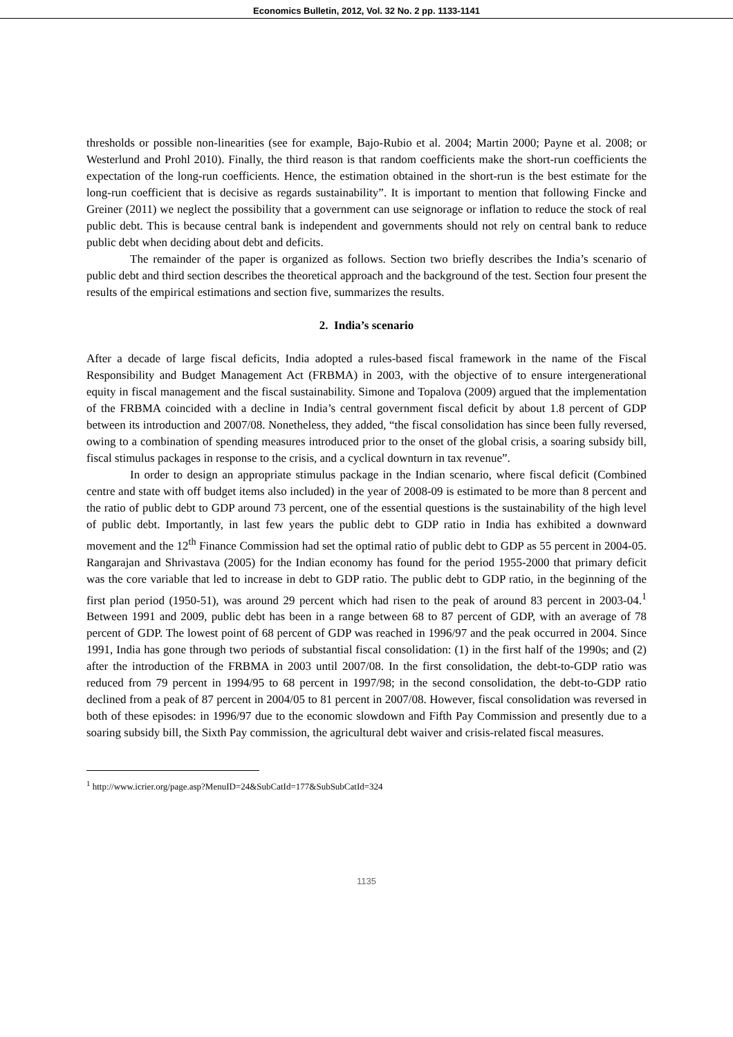Economics Bulletin, 2012, Vol. 32 No. 2 pp. 1133-1141
thresholds or possible non-linearities (see for example, Bajo-Rubio et al. 2004; Martin 2000; Payne et al. 2008; or Westerlund and Prohl 2010). Finally, the third reason is that random coefficients make the short-run coefficients the expectation of the long-run coefficients. Hence, the estimation obtained in the short-run is the best estimate for the long-run coefficient that is decisive as regards sustainability”. It is important to mention that following Fincke and Greiner (2011) we neglect the possibility that a government can use seignorage or inflation to reduce the stock of real public debt. This is because central bank is independent and governments should not rely on central bank to reduce public debt when deciding about debt and deficits.
The remainder of the paper is organized as follows. Section two briefly describes the India’s scenario of public debt and third section describes the theoretical approach and the background of the test. Section four present the results of the empirical estimations and section five, summarizes the results.
2. India’s scenario
After a decade of large fiscal deficits, India adopted a rules-based fiscal framework in the name of the Fiscal Responsibility and Budget Management Act (FRBMA) in 2003, with the objective of to ensure intergenerational equity in fiscal management and the fiscal sustainability. Simone and Topalova (2009) argued that the implementation of the FRBMA coincided with a decline in India’s central government fiscal deficit by about 1.8 percent of GDP between its introduction and 2007/08. Nonetheless, they added, “the fiscal consolidation has since been fully reversed, owing to a combination of spending measures introduced prior to the onset of the global crisis, a soaring subsidy bill, fiscal stimulus packages in response to the crisis, and a cyclical downturn in tax revenue”.
In order to design an appropriate stimulus package in the Indian scenario, where fiscal deficit (Combined centre and state with off budget items also included) in the year of 2008-09 is estimated to be more than 8 percent and the ratio of public debt to GDP around 73 percent, one of the essential questions is the sustainability of the high level of public debt. Importantly, in last few years the public debt to GDP ratio in India has exhibited a downward movement and the 12<sup>th</sup> Finance Commission had set the optimal ratio of public debt to GDP as 55 percent in 2004-05. Rangarajan and Shrivastava (2005) for the Indian economy has found for the period 1955-2000 that primary deficit was the core variable that led to increase in debt to GDP ratio. The public debt to GDP ratio, in the beginning of the first plan period (1950-51), was around 29 percent which had risen to the peak of around 83 percent in 2003-04.<sup>1</sup> Between 1991 and 2009, public debt has been in a range between 68 to 87 percent of GDP, with an average of 78 percent of GDP. The lowest point of 68 percent of GDP was reached in 1996/97 and the peak occurred in 2004. Since 1991, India has gone through two periods of substantial fiscal consolidation: (1) in the first half of the 1990s; and (2) after the introduction of the FRBMA in 2003 until 2007/08. In the first consolidation, the debt-to-GDP ratio was reduced from 79 percent in 1994/95 to 68 percent in 1997/98; in the second consolidation, the debt-to-GDP ratio declined from a peak of 87 percent in 2004/05 to 81 percent in 2007/08. However, fiscal consolidation was reversed in both of these episodes: in 1996/97 due to the economic slowdown and Fifth Pay Commission and presently due to a soaring subsidy bill, the Sixth Pay commission, the agricultural debt waiver and crisis-related fiscal measures.
<sup>1</sup> http://www.icrier.org/page.asp?MenuID=24&SubCatId=177&SubSubCatId=324
1135